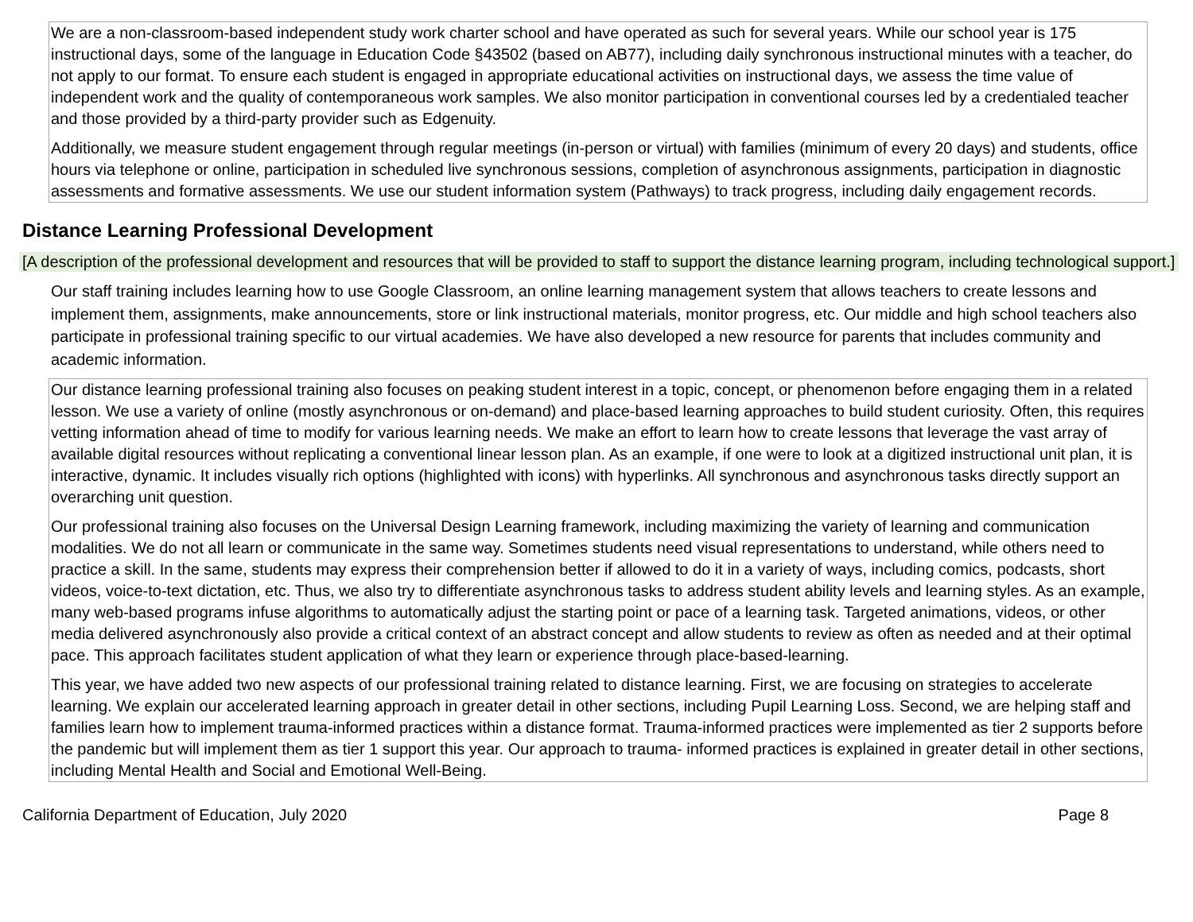We are a non-classroom-based independent study work charter school and have operated as such for several years. While our school year is 175 instructional days, some of the language in Education Code §43502 (based on AB77), including daily synchronous instructional minutes with a teacher, do not apply to our format. To ensure each student is engaged in appropriate educational activities on instructional days, we assess the time value of independent work and the quality of contemporaneous work samples. We also monitor participation in conventional courses led by a credentialed teacher and those provided by a third-party provider such as Edgenuity.
Additionally, we measure student engagement through regular meetings (in-person or virtual) with families (minimum of every 20 days) and students, office hours via telephone or online, participation in scheduled live synchronous sessions, completion of asynchronous assignments, participation in diagnostic assessments and formative assessments. We use our student information system (Pathways) to track progress, including daily engagement records.
Distance Learning Professional Development
[A description of the professional development and resources that will be provided to staff to support the distance learning program, including technological support.]
Our staff training includes learning how to use Google Classroom, an online learning management system that allows teachers to create lessons and implement them, assignments, make announcements, store or link instructional materials, monitor progress, etc. Our middle and high school teachers also participate in professional training specific to our virtual academies. We have also developed a new resource for parents that includes community and academic information.
Our distance learning professional training also focuses on peaking student interest in a topic, concept, or phenomenon before engaging them in a related lesson. We use a variety of online (mostly asynchronous or on-demand) and place-based learning approaches to build student curiosity. Often, this requires vetting information ahead of time to modify for various learning needs. We make an effort to learn how to create lessons that leverage the vast array of available digital resources without replicating a conventional linear lesson plan. As an example, if one were to look at a digitized instructional unit plan, it is interactive, dynamic. It includes visually rich options (highlighted with icons) with hyperlinks. All synchronous and asynchronous tasks directly support an overarching unit question.
Our professional training also focuses on the Universal Design Learning framework, including maximizing the variety of learning and communication modalities. We do not all learn or communicate in the same way. Sometimes students need visual representations to understand, while others need to practice a skill. In the same, students may express their comprehension better if allowed to do it in a variety of ways, including comics, podcasts, short videos, voice-to-text dictation, etc. Thus, we also try to differentiate asynchronous tasks to address student ability levels and learning styles. As an example, many web-based programs infuse algorithms to automatically adjust the starting point or pace of a learning task. Targeted animations, videos, or other media delivered asynchronously also provide a critical context of an abstract concept and allow students to review as often as needed and at their optimal pace. This approach facilitates student application of what they learn or experience through place-based-learning.
This year, we have added two new aspects of our professional training related to distance learning. First, we are focusing on strategies to accelerate learning. We explain our accelerated learning approach in greater detail in other sections, including Pupil Learning Loss. Second, we are helping staff and families learn how to implement trauma-informed practices within a distance format. Trauma-informed practices were implemented as tier 2 supports before the pandemic but will implement them as tier 1 support this year. Our approach to trauma- informed practices is explained in greater detail in other sections, including Mental Health and Social and Emotional Well-Being.
California Department of Education, July 2020 Page 8